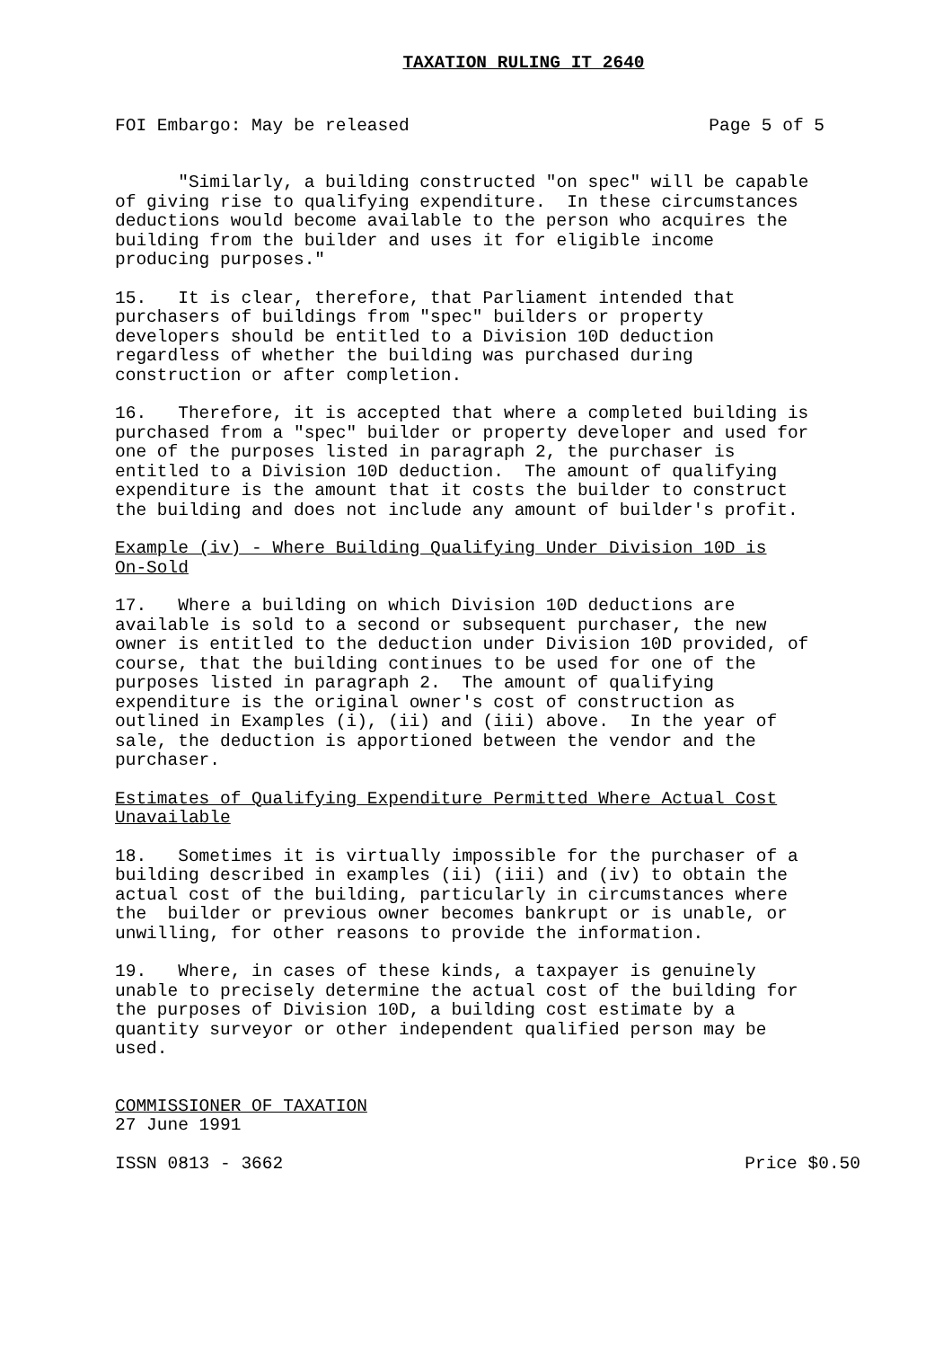TAXATION RULING IT 2640
FOI Embargo: May be released Page 5 of 5
"Similarly, a building constructed "on spec" will be capable of giving rise to qualifying expenditure. In these circumstances deductions would become available to the person who acquires the building from the builder and uses it for eligible income producing purposes."
15. It is clear, therefore, that Parliament intended that purchasers of buildings from "spec" builders or property developers should be entitled to a Division 10D deduction regardless of whether the building was purchased during construction or after completion.
16. Therefore, it is accepted that where a completed building is purchased from a "spec" builder or property developer and used for one of the purposes listed in paragraph 2, the purchaser is entitled to a Division 10D deduction. The amount of qualifying expenditure is the amount that it costs the builder to construct the building and does not include any amount of builder's profit.
Example (iv) - Where Building Qualifying Under Division 10D is On-Sold
17. Where a building on which Division 10D deductions are available is sold to a second or subsequent purchaser, the new owner is entitled to the deduction under Division 10D provided, of course, that the building continues to be used for one of the purposes listed in paragraph 2. The amount of qualifying expenditure is the original owner's cost of construction as outlined in Examples (i), (ii) and (iii) above. In the year of sale, the deduction is apportioned between the vendor and the purchaser.
Estimates of Qualifying Expenditure Permitted Where Actual Cost Unavailable
18. Sometimes it is virtually impossible for the purchaser of a building described in examples (ii) (iii) and (iv) to obtain the actual cost of the building, particularly in circumstances where the builder or previous owner becomes bankrupt or is unable, or unwilling, for other reasons to provide the information.
19. Where, in cases of these kinds, a taxpayer is genuinely unable to precisely determine the actual cost of the building for the purposes of Division 10D, a building cost estimate by a quantity surveyor or other independent qualified person may be used.
COMMISSIONER OF TAXATION 27 June 1991
ISSN 0813 - 3662 Price $0.50